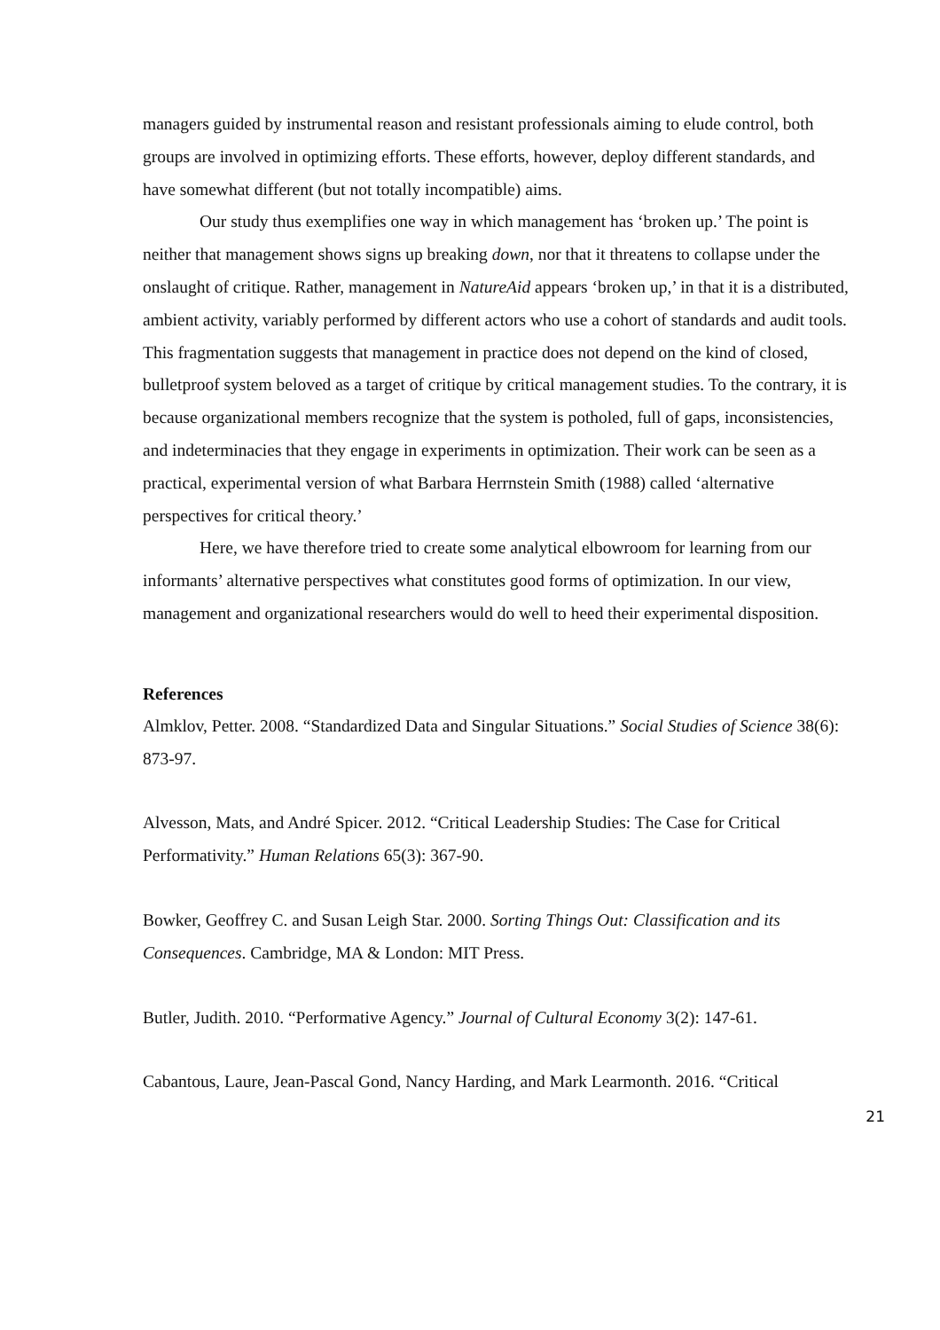managers guided by instrumental reason and resistant professionals aiming to elude control, both groups are involved in optimizing efforts. These efforts, however, deploy different standards, and have somewhat different (but not totally incompatible) aims.
Our study thus exemplifies one way in which management has ‘broken up.’ The point is neither that management shows signs up breaking down, nor that it threatens to collapse under the onslaught of critique. Rather, management in NatureAid appears ‘broken up,’ in that it is a distributed, ambient activity, variably performed by different actors who use a cohort of standards and audit tools. This fragmentation suggests that management in practice does not depend on the kind of closed, bulletproof system beloved as a target of critique by critical management studies. To the contrary, it is because organizational members recognize that the system is potholed, full of gaps, inconsistencies, and indeterminacies that they engage in experiments in optimization. Their work can be seen as a practical, experimental version of what Barbara Herrnstein Smith (1988) called ‘alternative perspectives for critical theory.’
Here, we have therefore tried to create some analytical elbowroom for learning from our informants’ alternative perspectives what constitutes good forms of optimization. In our view, management and organizational researchers would do well to heed their experimental disposition.
References
Almklov, Petter. 2008. “Standardized Data and Singular Situations.” Social Studies of Science 38(6): 873-97.
Alvesson, Mats, and André Spicer. 2012. “Critical Leadership Studies: The Case for Critical Performativity.” Human Relations 65(3): 367-90.
Bowker, Geoffrey C. and Susan Leigh Star. 2000. Sorting Things Out: Classification and its Consequences. Cambridge, MA & London: MIT Press.
Butler, Judith. 2010. “Performative Agency.” Journal of Cultural Economy 3(2): 147-61.
Cabantous, Laure, Jean-Pascal Gond, Nancy Harding, and Mark Learmonth. 2016. “Critical
21